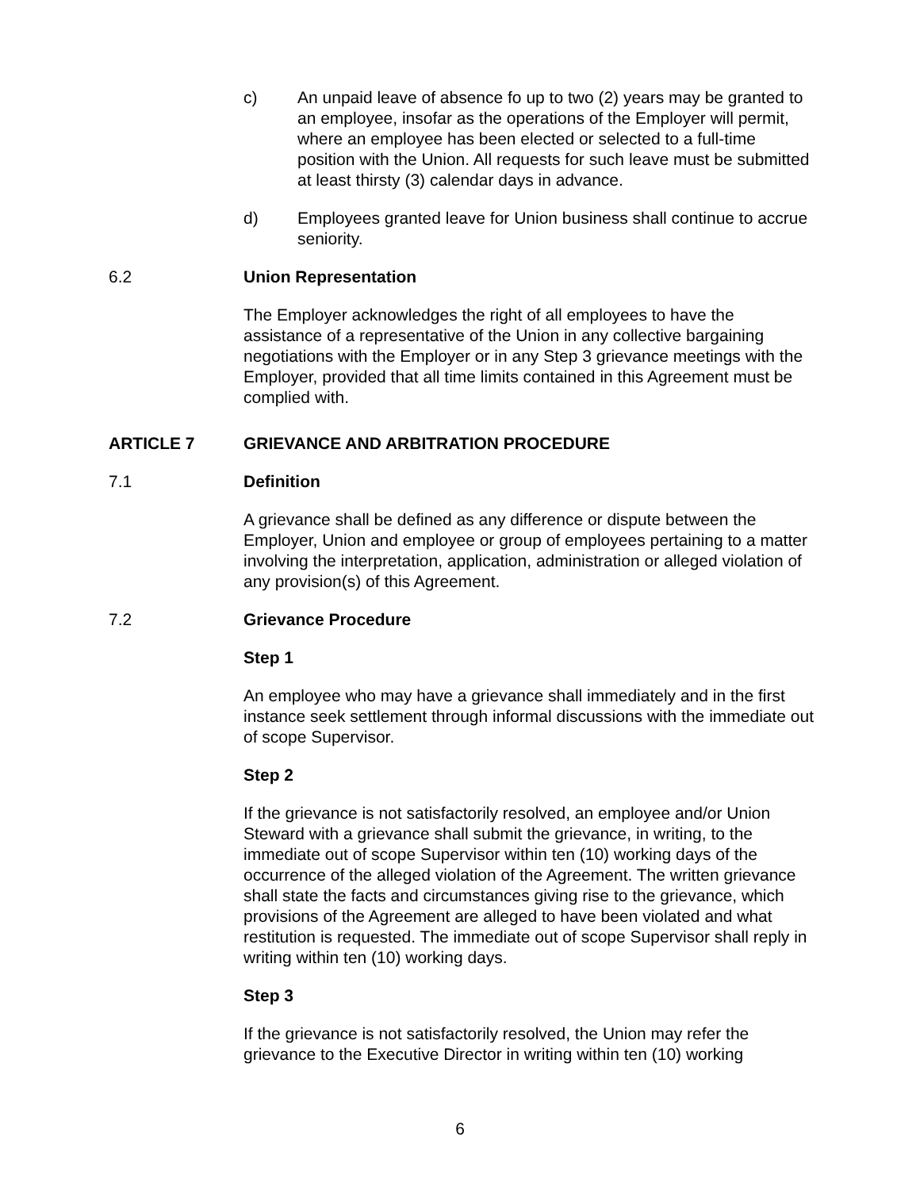c) An unpaid leave of absence fo up to two (2) years may be granted to an employee, insofar as the operations of the Employer will permit, where an employee has been elected or selected to a full-time position with the Union. All requests for such leave must be submitted at least thirsty (3) calendar days in advance.
d) Employees granted leave for Union business shall continue to accrue seniority.
6.2 Union Representation
The Employer acknowledges the right of all employees to have the assistance of a representative of the Union in any collective bargaining negotiations with the Employer or in any Step 3 grievance meetings with the Employer, provided that all time limits contained in this Agreement must be complied with.
ARTICLE 7 GRIEVANCE AND ARBITRATION PROCEDURE
7.1 Definition
A grievance shall be defined as any difference or dispute between the Employer, Union and employee or group of employees pertaining to a matter involving the interpretation, application, administration or alleged violation of any provision(s) of this Agreement.
7.2 Grievance Procedure
Step 1
An employee who may have a grievance shall immediately and in the first instance seek settlement through informal discussions with the immediate out of scope Supervisor.
Step 2
If the grievance is not satisfactorily resolved, an employee and/or Union Steward with a grievance shall submit the grievance, in writing, to the immediate out of scope Supervisor within ten (10) working days of the occurrence of the alleged violation of the Agreement. The written grievance shall state the facts and circumstances giving rise to the grievance, which provisions of the Agreement are alleged to have been violated and what restitution is requested. The immediate out of scope Supervisor shall reply in writing within ten (10) working days.
Step 3
If the grievance is not satisfactorily resolved, the Union may refer the grievance to the Executive Director in writing within ten (10) working
6